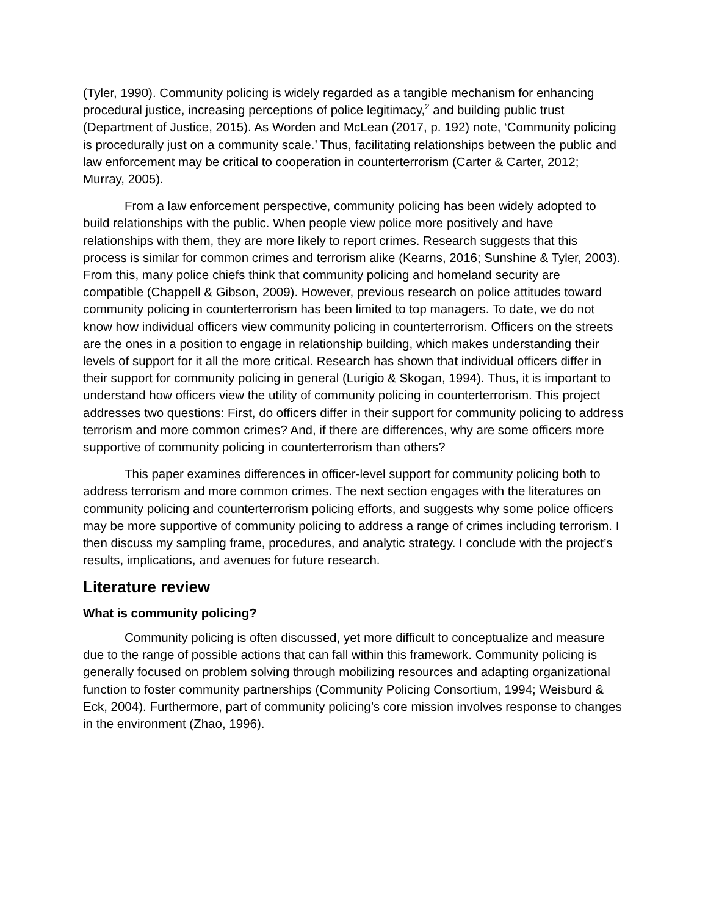(Tyler, 1990). Community policing is widely regarded as a tangible mechanism for enhancing procedural justice, increasing perceptions of police legitimacy,<sup>2</sup> and building public trust (Department of Justice, 2015). As Worden and McLean (2017, p. 192) note, ‘Community policing is procedurally just on a community scale.’ Thus, facilitating relationships between the public and law enforcement may be critical to cooperation in counterterrorism (Carter & Carter, 2012; Murray, 2005).
From a law enforcement perspective, community policing has been widely adopted to build relationships with the public. When people view police more positively and have relationships with them, they are more likely to report crimes. Research suggests that this process is similar for common crimes and terrorism alike (Kearns, 2016; Sunshine & Tyler, 2003). From this, many police chiefs think that community policing and homeland security are compatible (Chappell & Gibson, 2009). However, previous research on police attitudes toward community policing in counterterrorism has been limited to top managers. To date, we do not know how individual officers view community policing in counterterrorism. Officers on the streets are the ones in a position to engage in relationship building, which makes understanding their levels of support for it all the more critical. Research has shown that individual officers differ in their support for community policing in general (Lurigio & Skogan, 1994). Thus, it is important to understand how officers view the utility of community policing in counterterrorism. This project addresses two questions: First, do officers differ in their support for community policing to address terrorism and more common crimes? And, if there are differences, why are some officers more supportive of community policing in counterterrorism than others?
This paper examines differences in officer-level support for community policing both to address terrorism and more common crimes. The next section engages with the literatures on community policing and counterterrorism policing efforts, and suggests why some police officers may be more supportive of community policing to address a range of crimes including terrorism. I then discuss my sampling frame, procedures, and analytic strategy. I conclude with the project’s results, implications, and avenues for future research.
Literature review
What is community policing?
Community policing is often discussed, yet more difficult to conceptualize and measure due to the range of possible actions that can fall within this framework. Community policing is generally focused on problem solving through mobilizing resources and adapting organizational function to foster community partnerships (Community Policing Consortium, 1994; Weisburd & Eck, 2004). Furthermore, part of community policing’s core mission involves response to changes in the environment (Zhao, 1996).